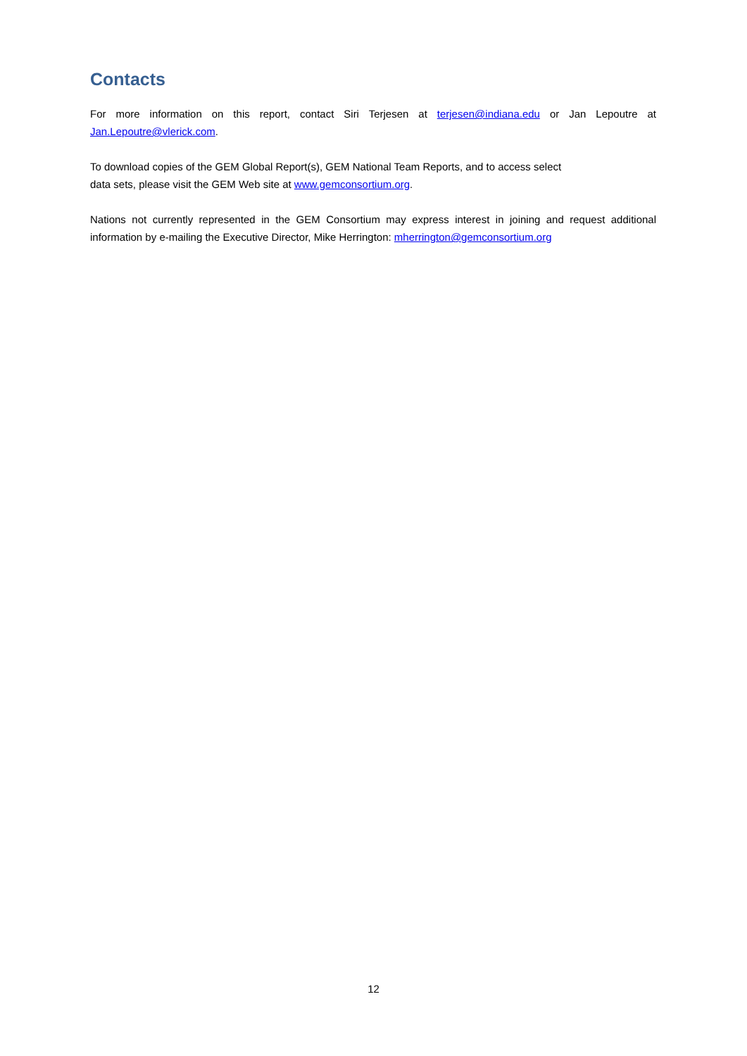Contacts
For more information on this report, contact Siri Terjesen at terjesen@indiana.edu or Jan Lepoutre at Jan.Lepoutre@vlerick.com.
To download copies of the GEM Global Report(s), GEM National Team Reports, and to access select
data sets, please visit the GEM Web site at www.gemconsortium.org.
Nations not currently represented in the GEM Consortium may express interest in joining and request additional information by e-mailing the Executive Director, Mike Herrington: mherrington@gemconsortium.org
12